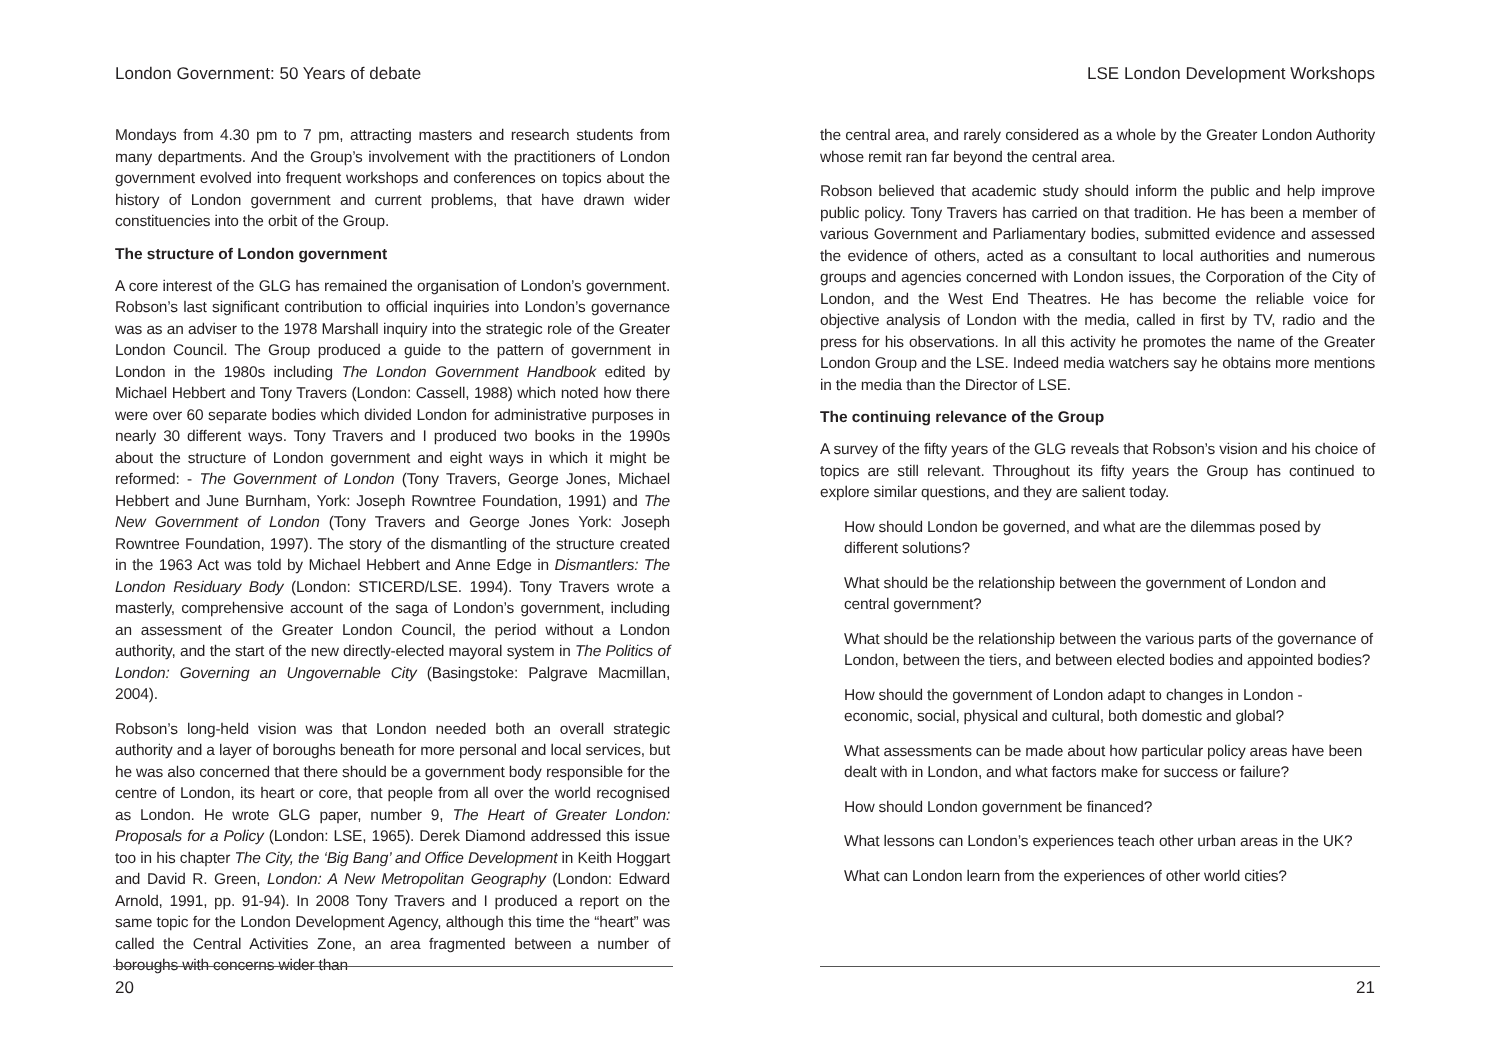London Government: 50 Years of debate
Mondays from 4.30 pm to 7 pm, attracting masters and research students from many departments. And the Group’s involvement with the practitioners of London government evolved into frequent workshops and conferences on topics about the history of London government and current problems, that have drawn wider constituencies into the orbit of the Group.
The structure of London government
A core interest of the GLG has remained the organisation of London’s government. Robson’s last significant contribution to official inquiries into London’s governance was as an adviser to the 1978 Marshall inquiry into the strategic role of the Greater London Council. The Group produced a guide to the pattern of government in London in the 1980s including The London Government Handbook edited by Michael Hebbert and Tony Travers (London: Cassell, 1988) which noted how there were over 60 separate bodies which divided London for administrative purposes in nearly 30 different ways. Tony Travers and I produced two books in the 1990s about the structure of London government and eight ways in which it might be reformed: - The Government of London (Tony Travers, George Jones, Michael Hebbert and June Burnham, York: Joseph Rowntree Foundation, 1991) and The New Government of London (Tony Travers and George Jones York: Joseph Rowntree Foundation, 1997). The story of the dismantling of the structure created in the 1963 Act was told by Michael Hebbert and Anne Edge in Dismantlers: The London Residuary Body (London: STICERD/LSE. 1994). Tony Travers wrote a masterly, comprehensive account of the saga of London’s government, including an assessment of the Greater London Council, the period without a London authority, and the start of the new directly-elected mayoral system in The Politics of London: Governing an Ungovernable City (Basingstoke: Palgrave Macmillan, 2004).
Robson’s long-held vision was that London needed both an overall strategic authority and a layer of boroughs beneath for more personal and local services, but he was also concerned that there should be a government body responsible for the centre of London, its heart or core, that people from all over the world recognised as London. He wrote GLG paper, number 9, The Heart of Greater London: Proposals for a Policy (London: LSE, 1965). Derek Diamond addressed this issue too in his chapter The City, the ‘Big Bang’ and Office Development in Keith Hoggart and David R. Green, London: A New Metropolitan Geography (London: Edward Arnold, 1991, pp. 91-94). In 2008 Tony Travers and I produced a report on the same topic for the London Development Agency, although this time the “heart” was called the Central Activities Zone, an area fragmented between a number of boroughs with concerns wider than
20
LSE London Development Workshops
the central area, and rarely considered as a whole by the Greater London Authority whose remit ran far beyond the central area.
Robson believed that academic study should inform the public and help improve public policy. Tony Travers has carried on that tradition. He has been a member of various Government and Parliamentary bodies, submitted evidence and assessed the evidence of others, acted as a consultant to local authorities and numerous groups and agencies concerned with London issues, the Corporation of the City of London, and the West End Theatres. He has become the reliable voice for objective analysis of London with the media, called in first by TV, radio and the press for his observations. In all this activity he promotes the name of the Greater London Group and the LSE. Indeed media watchers say he obtains more mentions in the media than the Director of LSE.
The continuing relevance of the Group
A survey of the fifty years of the GLG reveals that Robson’s vision and his choice of topics are still relevant. Throughout its fifty years the Group has continued to explore similar questions, and they are salient today.
How should London be governed, and what are the dilemmas posed by different solutions?
What should be the relationship between the government of London and central government?
What should be the relationship between the various parts of the governance of London, between the tiers, and between elected bodies and appointed bodies?
How should the government of London adapt to changes in London - economic, social, physical and cultural, both domestic and global?
What assessments can be made about how particular policy areas have been dealt with in London, and what factors make for success or failure?
How should London government be financed?
What lessons can London’s experiences teach other urban areas in the UK?
What can London learn from the experiences of other world cities?
21